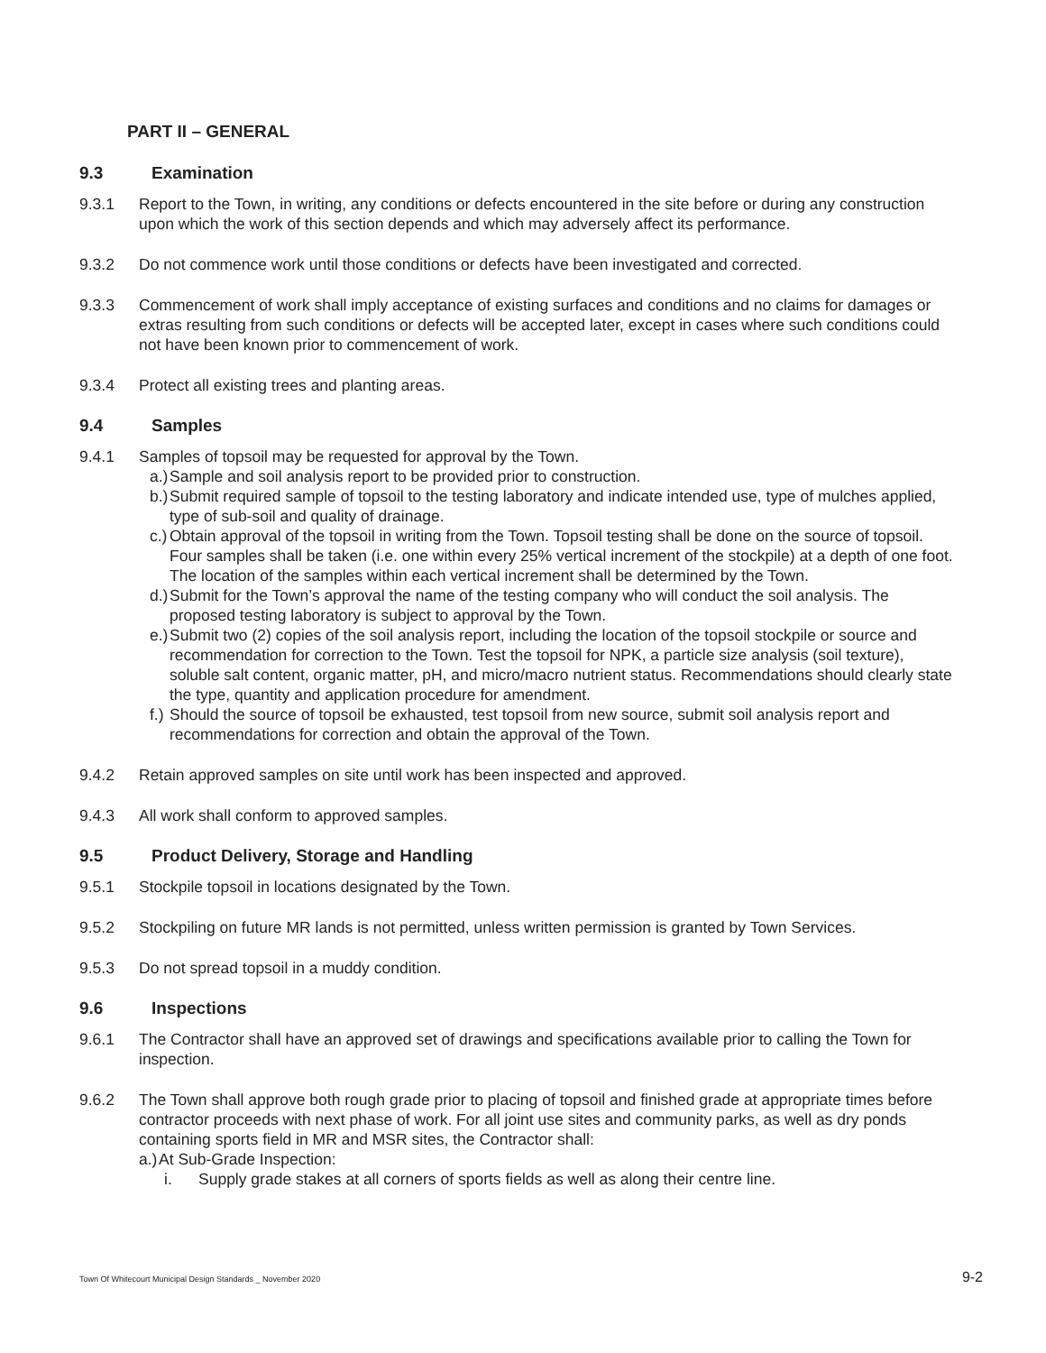PART II – GENERAL
9.3 Examination
9.3.1 Report to the Town, in writing, any conditions or defects encountered in the site before or during any construction upon which the work of this section depends and which may adversely affect its performance.
9.3.2 Do not commence work until those conditions or defects have been investigated and corrected.
9.3.3 Commencement of work shall imply acceptance of existing surfaces and conditions and no claims for damages or extras resulting from such conditions or defects will be accepted later, except in cases where such conditions could not have been known prior to commencement of work.
9.3.4 Protect all existing trees and planting areas.
9.4 Samples
9.4.1 Samples of topsoil may be requested for approval by the Town.
a.) Sample and soil analysis report to be provided prior to construction.
b.) Submit required sample of topsoil to the testing laboratory and indicate intended use, type of mulches applied, type of sub-soil and quality of drainage.
c.) Obtain approval of the topsoil in writing from the Town. Topsoil testing shall be done on the source of topsoil. Four samples shall be taken (i.e. one within every 25% vertical increment of the stockpile) at a depth of one foot. The location of the samples within each vertical increment shall be determined by the Town.
d.) Submit for the Town’s approval the name of the testing company who will conduct the soil analysis. The proposed testing laboratory is subject to approval by the Town.
e.) Submit two (2) copies of the soil analysis report, including the location of the topsoil stockpile or source and recommendation for correction to the Town. Test the topsoil for NPK, a particle size analysis (soil texture), soluble salt content, organic matter, pH, and micro/macro nutrient status. Recommendations should clearly state the type, quantity and application procedure for amendment.
f.) Should the source of topsoil be exhausted, test topsoil from new source, submit soil analysis report and recommendations for correction and obtain the approval of the Town.
9.4.2 Retain approved samples on site until work has been inspected and approved.
9.4.3 All work shall conform to approved samples.
9.5 Product Delivery, Storage and Handling
9.5.1 Stockpile topsoil in locations designated by the Town.
9.5.2 Stockpiling on future MR lands is not permitted, unless written permission is granted by Town Services.
9.5.3 Do not spread topsoil in a muddy condition.
9.6 Inspections
9.6.1 The Contractor shall have an approved set of drawings and specifications available prior to calling the Town for inspection.
9.6.2 The Town shall approve both rough grade prior to placing of topsoil and finished grade at appropriate times before contractor proceeds with next phase of work. For all joint use sites and community parks, as well as dry ponds containing sports field in MR and MSR sites, the Contractor shall:
a.) At Sub-Grade Inspection:
i. Supply grade stakes at all corners of sports fields as well as along their centre line.
Town Of Whitecourt Municipal Design Standards _ November 2020 9-2